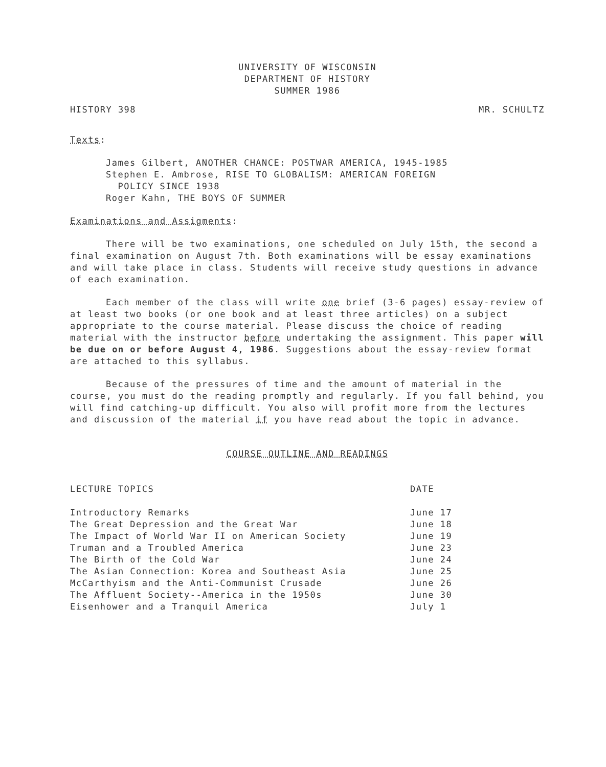UNIVERSITY OF WISCONSIN
DEPARTMENT OF HISTORY
SUMMER 1986
HISTORY 398 MR. SCHULTZ
Texts:
James Gilbert, ANOTHER CHANCE: POSTWAR AMERICA, 1945-1985
Stephen E. Ambrose, RISE TO GLOBALISM: AMERICAN FOREIGN
POLICY SINCE 1938
Roger Kahn, THE BOYS OF SUMMER
Examinations and Assigments:
There will be two examinations, one scheduled on July 15th, the second a final examination on August 7th. Both examinations will be essay examinations and will take place in class. Students will receive study questions in advance of each examination.
Each member of the class will write one brief (3-6 pages) essay-review of at least two books (or one book and at least three articles) on a subject appropriate to the course material. Please discuss the choice of reading material with the instructor before undertaking the assignment. This paper will be due on or before August 4, 1986. Suggestions about the essay-review format are attached to this syllabus.
Because of the pressures of time and the amount of material in the course, you must do the reading promptly and regularly. If you fall behind, you will find catching-up difficult. You also will profit more from the lectures and discussion of the material if you have read about the topic in advance.
COURSE OUTLINE AND READINGS
| LECTURE TOPICS | DATE |
| --- | --- |
| Introductory Remarks | June 17 |
| The Great Depression and the Great War | June 18 |
| The Impact of World War II on American Society | June 19 |
| Truman and a Troubled America | June 23 |
| The Birth of the Cold War | June 24 |
| The Asian Connection: Korea and Southeast Asia | June 25 |
| McCarthyism and the Anti-Communist Crusade | June 26 |
| The Affluent Society--America in the 1950s | June 30 |
| Eisenhower and a Tranquil America | July 1 |